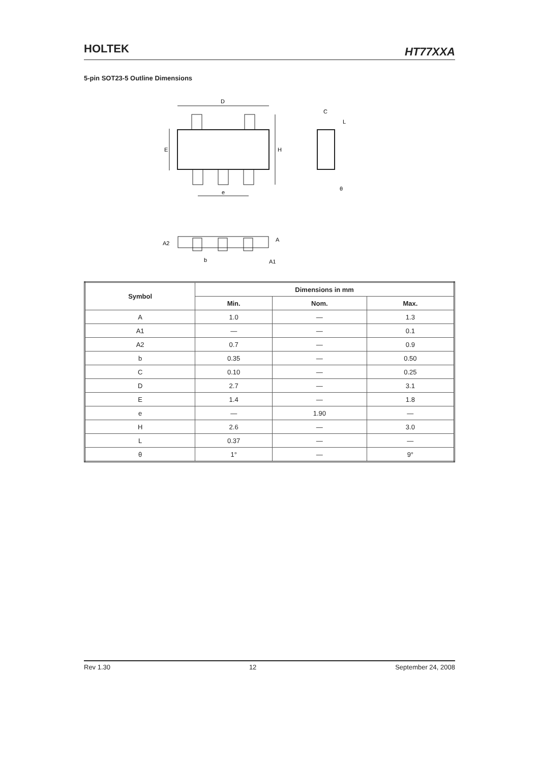HOLTEK
HT77XXA
5-pin SOT23-5 Outline Dimensions
D
E
H
e
C
L
θ
A2
A
A1
b
| Symbol | Dimensions in mm | | |
| --- | --- | --- | --- |
| | Min. | Nom. | Max. |
| A | 1.0 | — | 1.3 |
| A1 | — | — | 0.1 |
| A2 | 0.7 | — | 0.9 |
| b | 0.35 | — | 0.50 |
| C | 0.10 | — | 0.25 |
| D | 2.7 | — | 3.1 |
| E | 1.4 | — | 1.8 |
| e | — | 1.90 | — |
| H | 2.6 | — | 3.0 |
| L | 0.37 | — | — |
| θ | 1° | — | 9° |
Rev 1.30 12 September 24, 2008